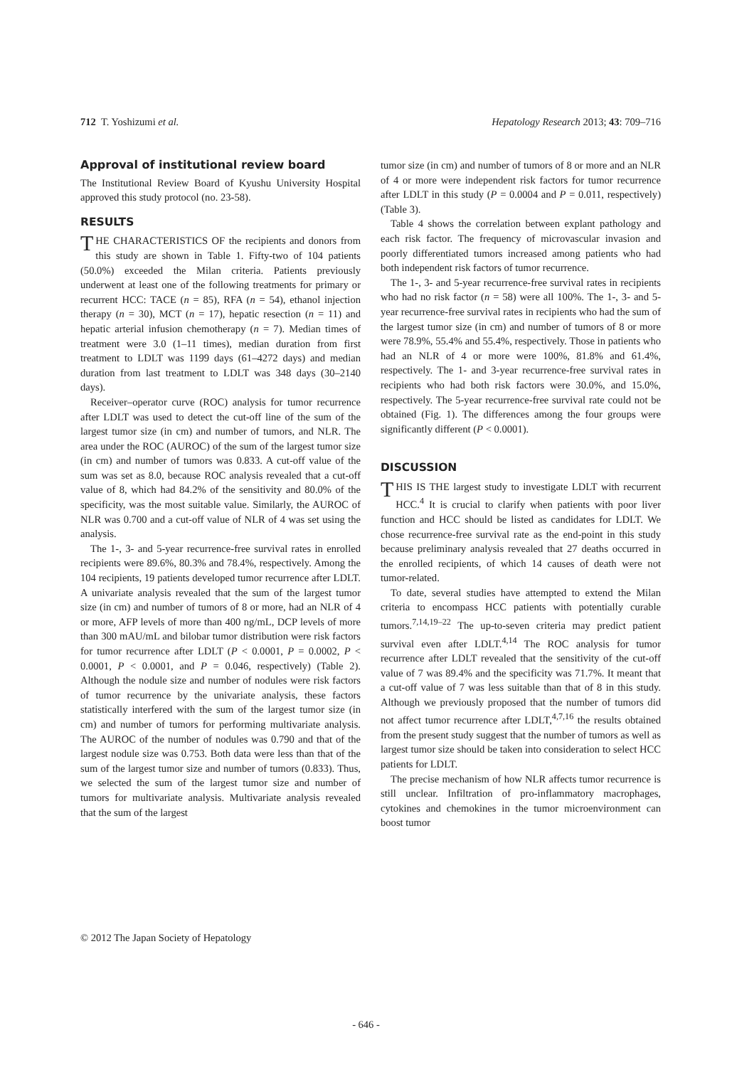712 T. Yoshizumi et al. Hepatology Research 2013; 43: 709–716
Approval of institutional review board
The Institutional Review Board of Kyushu University Hospital approved this study protocol (no. 23-58).
RESULTS
THE CHARACTERISTICS OF the recipients and donors from this study are shown in Table 1. Fifty-two of 104 patients (50.0%) exceeded the Milan criteria. Patients previously underwent at least one of the following treatments for primary or recurrent HCC: TACE (n = 85), RFA (n = 54), ethanol injection therapy (n = 30), MCT (n = 17), hepatic resection (n = 11) and hepatic arterial infusion chemotherapy (n = 7). Median times of treatment were 3.0 (1–11 times), median duration from first treatment to LDLT was 1199 days (61–4272 days) and median duration from last treatment to LDLT was 348 days (30–2140 days).
Receiver–operator curve (ROC) analysis for tumor recurrence after LDLT was used to detect the cut-off line of the sum of the largest tumor size (in cm) and number of tumors, and NLR. The area under the ROC (AUROC) of the sum of the largest tumor size (in cm) and number of tumors was 0.833. A cut-off value of the sum was set as 8.0, because ROC analysis revealed that a cut-off value of 8, which had 84.2% of the sensitivity and 80.0% of the specificity, was the most suitable value. Similarly, the AUROC of NLR was 0.700 and a cut-off value of NLR of 4 was set using the analysis.
The 1-, 3- and 5-year recurrence-free survival rates in enrolled recipients were 89.6%, 80.3% and 78.4%, respectively. Among the 104 recipients, 19 patients developed tumor recurrence after LDLT. A univariate analysis revealed that the sum of the largest tumor size (in cm) and number of tumors of 8 or more, had an NLR of 4 or more, AFP levels of more than 400 ng/mL, DCP levels of more than 300 mAU/mL and bilobar tumor distribution were risk factors for tumor recurrence after LDLT (P < 0.0001, P = 0.0002, P < 0.0001, P < 0.0001, and P = 0.046, respectively) (Table 2). Although the nodule size and number of nodules were risk factors of tumor recurrence by the univariate analysis, these factors statistically interfered with the sum of the largest tumor size (in cm) and number of tumors for performing multivariate analysis. The AUROC of the number of nodules was 0.790 and that of the largest nodule size was 0.753. Both data were less than that of the sum of the largest tumor size and number of tumors (0.833). Thus, we selected the sum of the largest tumor size and number of tumors for multivariate analysis. Multivariate analysis revealed that the sum of the largest
tumor size (in cm) and number of tumors of 8 or more and an NLR of 4 or more were independent risk factors for tumor recurrence after LDLT in this study (P = 0.0004 and P = 0.011, respectively) (Table 3).
Table 4 shows the correlation between explant pathology and each risk factor. The frequency of microvascular invasion and poorly differentiated tumors increased among patients who had both independent risk factors of tumor recurrence.
The 1-, 3- and 5-year recurrence-free survival rates in recipients who had no risk factor (n = 58) were all 100%. The 1-, 3- and 5-year recurrence-free survival rates in recipients who had the sum of the largest tumor size (in cm) and number of tumors of 8 or more were 78.9%, 55.4% and 55.4%, respectively. Those in patients who had an NLR of 4 or more were 100%, 81.8% and 61.4%, respectively. The 1- and 3-year recurrence-free survival rates in recipients who had both risk factors were 30.0%, and 15.0%, respectively. The 5-year recurrence-free survival rate could not be obtained (Fig. 1). The differences among the four groups were significantly different (P < 0.0001).
DISCUSSION
THIS IS THE largest study to investigate LDLT with recurrent HCC.<sup>4</sup> It is crucial to clarify when patients with poor liver function and HCC should be listed as candidates for LDLT. We chose recurrence-free survival rate as the end-point in this study because preliminary analysis revealed that 27 deaths occurred in the enrolled recipients, of which 14 causes of death were not tumor-related.
To date, several studies have attempted to extend the Milan criteria to encompass HCC patients with potentially curable tumors.<sup>7,14,19–22</sup> The up-to-seven criteria may predict patient survival even after LDLT.<sup>4,14</sup> The ROC analysis for tumor recurrence after LDLT revealed that the sensitivity of the cut-off value of 7 was 89.4% and the specificity was 71.7%. It meant that a cut-off value of 7 was less suitable than that of 8 in this study. Although we previously proposed that the number of tumors did not affect tumor recurrence after LDLT,<sup>4,7,16</sup> the results obtained from the present study suggest that the number of tumors as well as largest tumor size should be taken into consideration to select HCC patients for LDLT.
The precise mechanism of how NLR affects tumor recurrence is still unclear. Infiltration of pro-inflammatory macrophages, cytokines and chemokines in the tumor microenvironment can boost tumor
© 2012 The Japan Society of Hepatology
- 646 -